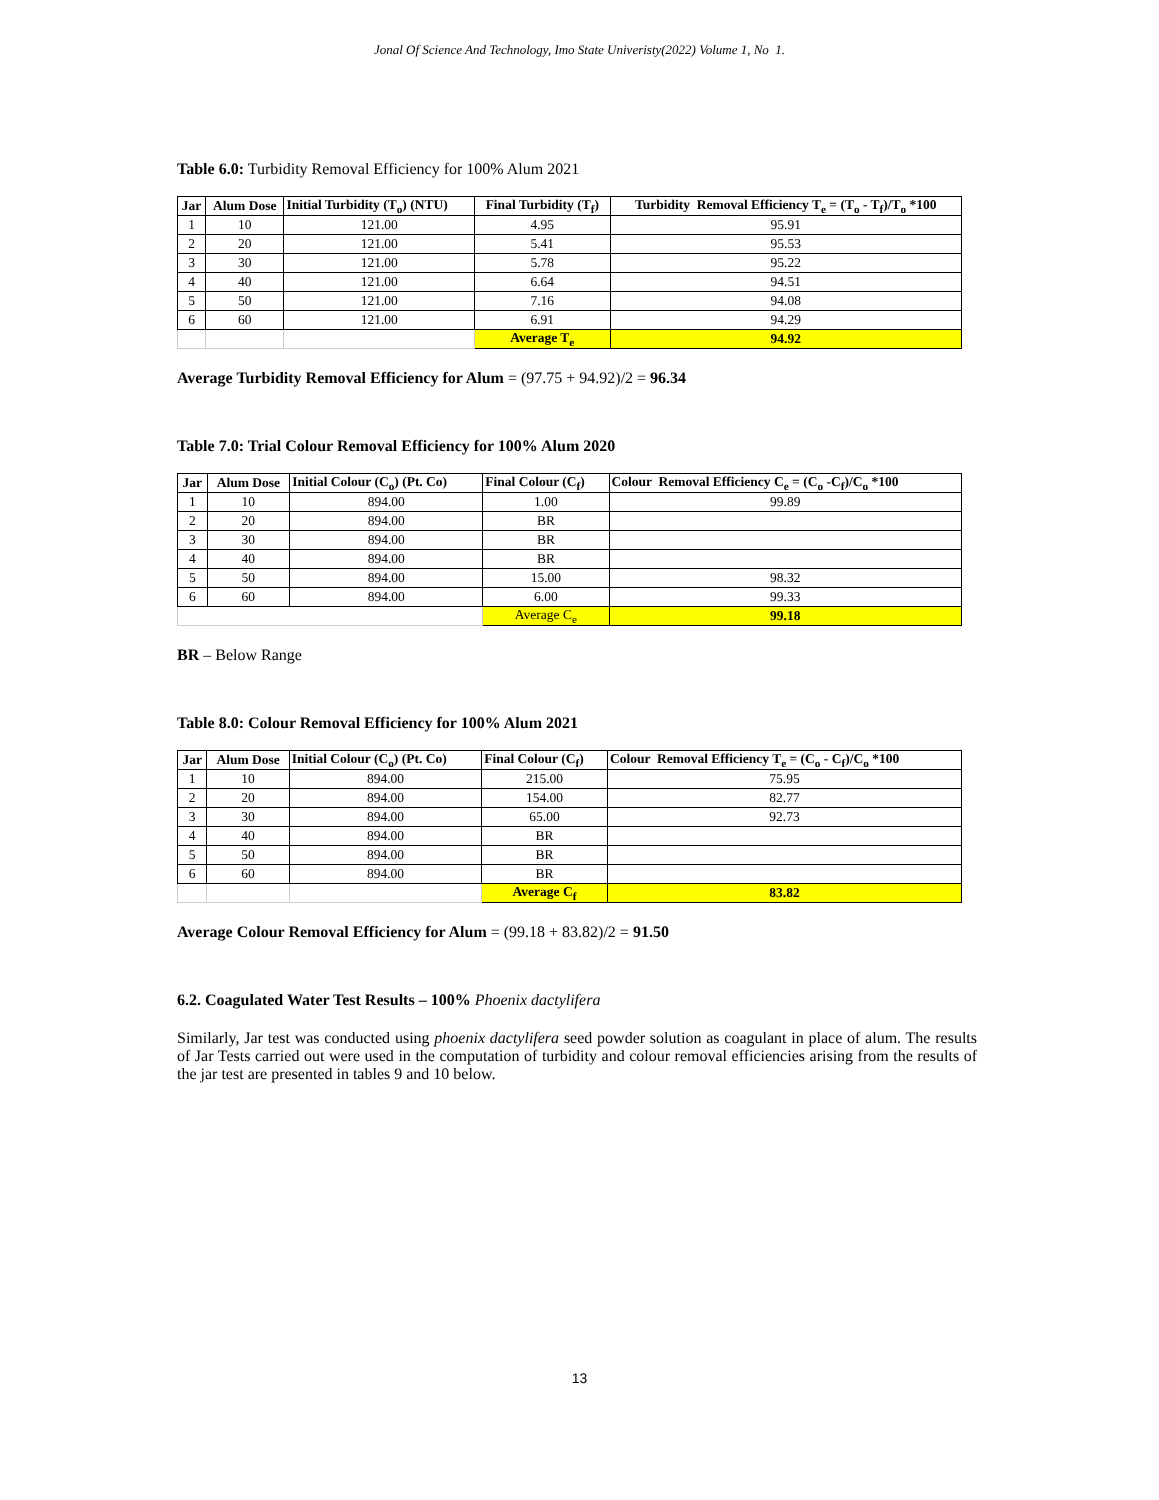Jonal Of Science And Technology, Imo State Univeristy(2022) Volume 1, No 1.
Table 6.0: Turbidity Removal Efficiency for 100% Alum 2021
| Jar | Alum Dose | Initial Turbidity (T<sub>o</sub>) (NTU) | Final Turbidity (T<sub>f</sub>) | Turbidity Removal Efficiency T<sub>e</sub> = (T<sub>o</sub> - T<sub>f</sub>)/T<sub>o</sub> *100 |
| --- | --- | --- | --- | --- |
| 1 | 10 | 121.00 | 4.95 | 95.91 |
| 2 | 20 | 121.00 | 5.41 | 95.53 |
| 3 | 30 | 121.00 | 5.78 | 95.22 |
| 4 | 40 | 121.00 | 6.64 | 94.51 |
| 5 | 50 | 121.00 | 7.16 | 94.08 |
| 6 | 60 | 121.00 | 6.91 | 94.29 |
| | | | Average T<sub>e</sub> | 94.92 |
Average Turbidity Removal Efficiency for Alum = (97.75 + 94.92)/2 = 96.34
Table 7.0: Trial Colour Removal Efficiency for 100% Alum 2020
| Jar | Alum Dose | Initial Colour (C<sub>o</sub>) (Pt. Co) | Final Colour (C<sub>f</sub>) | Colour Removal Efficiency C<sub>e</sub> = (C<sub>o</sub> -C<sub>f</sub>)/C<sub>o</sub> *100 |
| --- | --- | --- | --- | --- |
| 1 | 10 | 894.00 | 1.00 | 99.89 |
| 2 | 20 | 894.00 | BR | |
| 3 | 30 | 894.00 | BR | |
| 4 | 40 | 894.00 | BR | |
| 5 | 50 | 894.00 | 15.00 | 98.32 |
| 6 | 60 | 894.00 | 6.00 | 99.33 |
| | | | Average C<sub>e</sub> | 99.18 |
BR – Below Range
Table 8.0: Colour Removal Efficiency for 100% Alum 2021
| Jar | Alum Dose | Initial Colour (C<sub>o</sub>) (Pt. Co) | Final Colour (C<sub>f</sub>) | Colour Removal Efficiency T<sub>e</sub> = (C<sub>o</sub> - C<sub>f</sub>)/C<sub>o</sub> *100 |
| --- | --- | --- | --- | --- |
| 1 | 10 | 894.00 | 215.00 | 75.95 |
| 2 | 20 | 894.00 | 154.00 | 82.77 |
| 3 | 30 | 894.00 | 65.00 | 92.73 |
| 4 | 40 | 894.00 | BR | |
| 5 | 50 | 894.00 | BR | |
| 6 | 60 | 894.00 | BR | |
| | | | Average C<sub>f</sub> | 83.82 |
Average Colour Removal Efficiency for Alum = (99.18 + 83.82)/2 = 91.50
6.2. Coagulated Water Test Results – 100% Phoenix dactylifera
Similarly, Jar test was conducted using phoenix dactylifera seed powder solution as coagulant in place of alum. The results of Jar Tests carried out were used in the computation of turbidity and colour removal efficiencies arising from the results of the jar test are presented in tables 9 and 10 below.
13